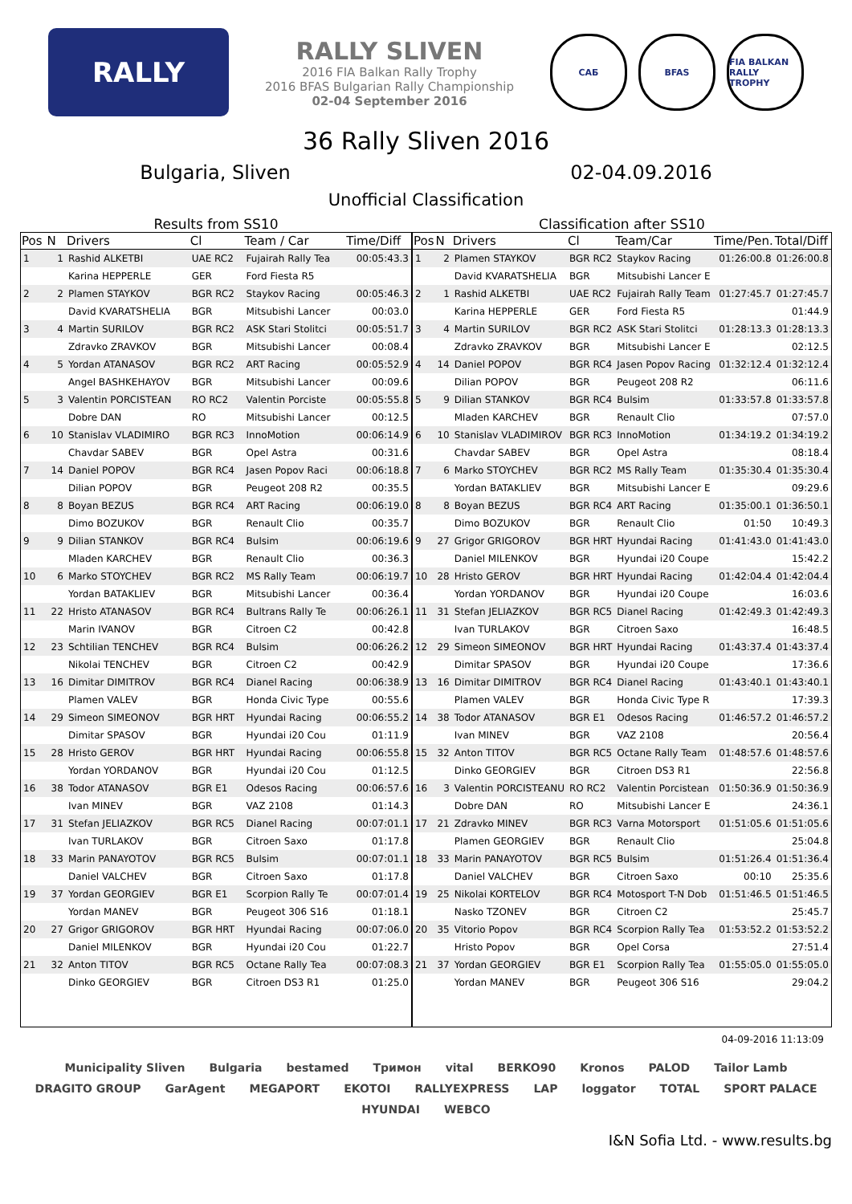RALLY SLIVEN
RALLY SLIVEN
2016 FIA Balkan Rally Trophy
2016 BFAS Bulgarian Rally Championship
02-04 September 2016
САБ BFAS FIA BALKAN RALLY TROPHY
36 Rally Sliven 2016
Bulgaria, Sliven 02-04.09.2016
Unofficial Classification
Results from SS10
| Pos | N | Drivers | Cl | Team / Car | Time/Diff |
| --- | --- | --- | --- | --- | --- |
| 1 | 1 | Rashid ALKETBI | UAE RC2 | Fujairah Rally Tea | 00:05:43.3 |
| | | Karina HEPPERLE | GER | Ford Fiesta R5 | |
| 2 | 2 | Plamen STAYKOV | BGR RC2 | Staykov Racing | 00:05:46.3 |
| | | David KVARATSHELIA | BGR | Mitsubishi Lancer | 00:03.0 |
| 3 | 4 | Martin SURILOV | BGR RC2 | ASK Stari Stolitci | 00:05:51.7 |
| | | Zdravko ZRAVKOV | BGR | Mitsubishi Lancer | 00:08.4 |
| 4 | 5 | Yordan ATANASOV | BGR RC2 | ART Racing | 00:05:52.9 |
| | | Angel BASHKEHAYOV | BGR | Mitsubishi Lancer | 00:09.6 |
| 5 | 3 | Valentin PORCISTEAN | RO RC2 | Valentin Porciste | 00:05:55.8 |
| | | Dobre DAN | RO | Mitsubishi Lancer | 00:12.5 |
| 6 | 10 | Stanislav VLADIMIRO | BGR RC3 | InnoMotion | 00:06:14.9 |
| | | Chavdar SABEV | BGR | Opel Astra | 00:31.6 |
| 7 | 14 | Daniel POPOV | BGR RC4 | Jasen Popov Raci | 00:06:18.8 |
| | | Dilian POPOV | BGR | Peugeot 208 R2 | 00:35.5 |
| 8 | 8 | Boyan BEZUS | BGR RC4 | ART Racing | 00:06:19.0 |
| | | Dimo BOZUKOV | BGR | Renault Clio | 00:35.7 |
| 9 | 9 | Dilian STANKOV | BGR RC4 | Bulsim | 00:06:19.6 |
| | | Mladen KARCHEV | BGR | Renault Clio | 00:36.3 |
| 10 | 6 | Marko STOYCHEV | BGR RC2 | MS Rally Team | 00:06:19.7 |
| | | Yordan BATAKLIEV | BGR | Mitsubishi Lancer | 00:36.4 |
| 11 | 22 | Hristo ATANASOV | BGR RC4 | Bultrans Rally Te | 00:06:26.1 |
| | | Marin IVANOV | BGR | Citroen C2 | 00:42.8 |
| 12 | 23 | Schtilian TENCHEV | BGR RC4 | Bulsim | 00:06:26.2 |
| | | Nikolai TENCHEV | BGR | Citroen C2 | 00:42.9 |
| 13 | 16 | Dimitar DIMITROV | BGR RC4 | Dianel Racing | 00:06:38.9 |
| | | Plamen VALEV | BGR | Honda Civic Type | 00:55.6 |
| 14 | 29 | Simeon SIMEONOV | BGR HRT | Hyundai Racing | 00:06:55.2 |
| | | Dimitar SPASOV | BGR | Hyundai i20 Cou | 01:11.9 |
| 15 | 28 | Hristo GEROV | BGR HRT | Hyundai Racing | 00:06:55.8 |
| | | Yordan YORDANOV | BGR | Hyundai i20 Cou | 01:12.5 |
| 16 | 38 | Todor ATANASOV | BGR E1 | Odesos Racing | 00:06:57.6 |
| | | Ivan MINEV | BGR | VAZ 2108 | 01:14.3 |
| 17 | 31 | Stefan JELIAZKOV | BGR RC5 | Dianel Racing | 00:07:01.1 |
| | | Ivan TURLAKOV | BGR | Citroen Saxo | 01:17.8 |
| 18 | 33 | Marin PANAYOTOV | BGR RC5 | Bulsim | 00:07:01.1 |
| | | Daniel VALCHEV | BGR | Citroen Saxo | 01:17.8 |
| 19 | 37 | Yordan GEORGIEV | BGR E1 | Scorpion Rally Te | 00:07:01.4 |
| | | Yordan MANEV | BGR | Peugeot 306 S16 | 01:18.1 |
| 20 | 27 | Grigor GRIGOROV | BGR HRT | Hyundai Racing | 00:07:06.0 |
| | | Daniel MILENKOV | BGR | Hyundai i20 Cou | 01:22.7 |
| 21 | 32 | Anton TITOV | BGR RC5 | Octane Rally Tea | 00:07:08.3 |
| | | Dinko GEORGIEV | BGR | Citroen DS3 R1 | 01:25.0 |
Classification after SS10
| Pos | N | Drivers | Cl | Team/Car | Time/Pen. | Total/Diff |
| --- | --- | --- | --- | --- | --- | --- |
| 1 | 2 | Plamen STAYKOV | BGR RC2 | Staykov Racing | 01:26:00.8 | 01:26:00.8 |
| | | David KVARATSHELIA | BGR | Mitsubishi Lancer E | | |
| 2 | 1 | Rashid ALKETBI | UAE RC2 | Fujairah Rally Team | 01:27:45.7 | 01:27:45.7 |
| | | Karina HEPPERLE | GER | Ford Fiesta R5 | | 01:44.9 |
| 3 | 4 | Martin SURILOV | BGR RC2 | ASK Stari Stolitci | 01:28:13.3 | 01:28:13.3 |
| | | Zdravko ZRAVKOV | BGR | Mitsubishi Lancer E | | 02:12.5 |
| 4 | 14 | Daniel POPOV | BGR RC4 | Jasen Popov Racing | 01:32:12.4 | 01:32:12.4 |
| | | Dilian POPOV | BGR | Peugeot 208 R2 | | 06:11.6 |
| 5 | 9 | Dilian STANKOV | BGR RC4 | Bulsim | 01:33:57.8 | 01:33:57.8 |
| | | Mladen KARCHEV | BGR | Renault Clio | | 07:57.0 |
| 6 | 10 | Stanislav VLADIMIROV | BGR RC3 | InnoMotion | 01:34:19.2 | 01:34:19.2 |
| | | Chavdar SABEV | BGR | Opel Astra | | 08:18.4 |
| 7 | 6 | Marko STOYCHEV | BGR RC2 | MS Rally Team | 01:35:30.4 | 01:35:30.4 |
| | | Yordan BATAKLIEV | BGR | Mitsubishi Lancer E | | 09:29.6 |
| 8 | 8 | Boyan BEZUS | BGR RC4 | ART Racing | 01:35:00.1 | 01:36:50.1 |
| | | Dimo BOZUKOV | BGR | Renault Clio | 01:50 | 10:49.3 |
| 9 | 27 | Grigor GRIGOROV | BGR HRT | Hyundai Racing | 01:41:43.0 | 01:41:43.0 |
| | | Daniel MILENKOV | BGR | Hyundai i20 Coupe | | 15:42.2 |
| 10 | 28 | Hristo GEROV | BGR HRT | Hyundai Racing | 01:42:04.4 | 01:42:04.4 |
| | | Yordan YORDANOV | BGR | Hyundai i20 Coupe | | 16:03.6 |
| 11 | 31 | Stefan JELIAZKOV | BGR RC5 | Dianel Racing | 01:42:49.3 | 01:42:49.3 |
| | | Ivan TURLAKOV | BGR | Citroen Saxo | | 16:48.5 |
| 12 | 29 | Simeon SIMEONOV | BGR HRT | Hyundai Racing | 01:43:37.4 | 01:43:37.4 |
| | | Dimitar SPASOV | BGR | Hyundai i20 Coupe | | 17:36.6 |
| 13 | 16 | Dimitar DIMITROV | BGR RC4 | Dianel Racing | 01:43:40.1 | 01:43:40.1 |
| | | Plamen VALEV | BGR | Honda Civic Type R | | 17:39.3 |
| 14 | 38 | Todor ATANASOV | BGR E1 | Odesos Racing | 01:46:57.2 | 01:46:57.2 |
| | | Ivan MINEV | BGR | VAZ 2108 | | 20:56.4 |
| 15 | 32 | Anton TITOV | BGR RC5 | Octane Rally Team | 01:48:57.6 | 01:48:57.6 |
| | | Dinko GEORGIEV | BGR | Citroen DS3 R1 | | 22:56.8 |
| 16 | 3 | Valentin PORCISTEANU | RO RC2 | Valentin Porcistean | 01:50:36.9 | 01:50:36.9 |
| | | Dobre DAN | RO | Mitsubishi Lancer E | | 24:36.1 |
| 17 | 21 | Zdravko MINEV | BGR RC3 | Varna Motorsport | 01:51:05.6 | 01:51:05.6 |
| | | Plamen GEORGIEV | BGR | Renault Clio | | 25:04.8 |
| 18 | 33 | Marin PANAYOTOV | BGR RC5 | Bulsim | 01:51:26.4 | 01:51:36.4 |
| | | Daniel VALCHEV | BGR | Citroen Saxo | 00:10 | 25:35.6 |
| 19 | 25 | Nikolai KORTELOV | BGR RC4 | Motosport T-N Dob | 01:51:46.5 | 01:51:46.5 |
| | | Nasko TZONEV | BGR | Citroen C2 | | 25:45.7 |
| 20 | 35 | Vitorio Popov | BGR RC4 | Scorpion Rally Tea | 01:53:52.2 | 01:53:52.2 |
| | | Hristo Popov | BGR | Opel Corsa | | 27:51.4 |
| 21 | 37 | Yordan GEORGIEV | BGR E1 | Scorpion Rally Tea | 01:55:05.0 | 01:55:05.0 |
| | | Yordan MANEV | BGR | Peugeot 306 S16 | | 29:04.2 |
04-09-2016 11:13:09
Municipality Sliven Bulgaria bestamed Тримон vital BERKO90 Kronos PALOD Tailor Lamb DRAGITO GROUP GarAgent MEGAPORT EKOTOI RALLYEXPRESS LAP loggator TOTAL SPORT PALACE HYUNDAI WEBCO
I&N Sofia Ltd. - www.results.bg